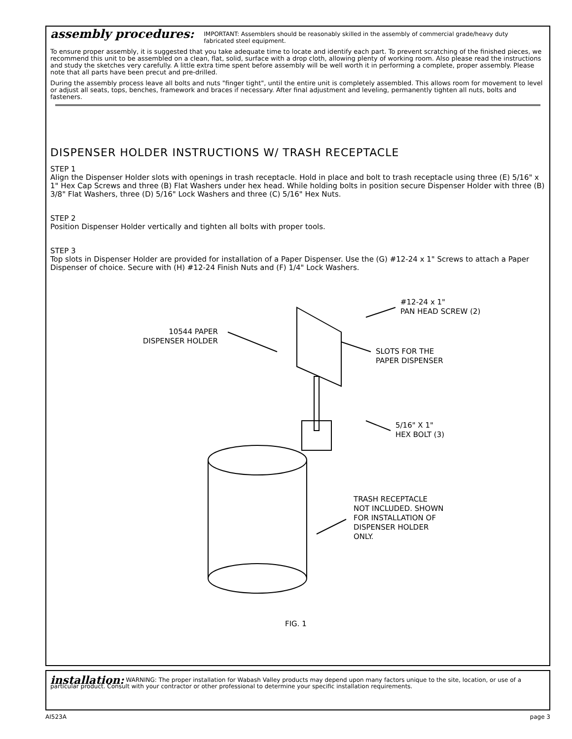assembly procedures: IMPORTANT: Assemblers should be reasonably skilled in the assembly of commercial grade/heavy duty fabricated steel equipment.
To ensure proper assembly, it is suggested that you take adequate time to locate and identify each part. To prevent scratching of the finished pieces, we recommend this unit to be assembled on a clean, flat, solid, surface with a drop cloth, allowing plenty of working room. Also please read the instructions and study the sketches very carefully. A little extra time spent before assembly will be well worth it in performing a complete, proper assembly. Please note that all parts have been precut and pre-drilled.
During the assembly process leave all bolts and nuts "finger tight", until the entire unit is completely assembled. This allows room for movement to level or adjust all seats, tops, benches, framework and braces if necessary. After final adjustment and leveling, permanently tighten all nuts, bolts and fasteners.
DISPENSER HOLDER INSTRUCTIONS W/ TRASH RECEPTACLE
STEP 1
Align the Dispenser Holder slots with openings in trash receptacle. Hold in place and bolt to trash receptacle using three (E) 5/16" x 1" Hex Cap Screws and three (B) Flat Washers under hex head. While holding bolts in position secure Dispenser Holder with three (B) 3/8" Flat Washers, three (D) 5/16" Lock Washers and three (C) 5/16" Hex Nuts.
STEP 2
Position Dispenser Holder vertically and tighten all bolts with proper tools.
STEP 3
Top slots in Dispenser Holder are provided for installation of a Paper Dispenser. Use the (G) #12-24 x 1" Screws to attach a Paper Dispenser of choice. Secure with (H) #12-24 Finish Nuts and (F) 1/4" Lock Washers.
10544 PAPER
DISPENSER HOLDER
#12-24 x 1"
PAN HEAD SCREW (2)
SLOTS FOR THE
PAPER DISPENSER
5/16" X 1"
HEX BOLT (3)
TRASH RECEPTACLE
NOT INCLUDED. SHOWN
FOR INSTALLATION OF
DISPENSER HOLDER
ONLY.
FIG. 1
installation: WARNING: The proper installation for Wabash Valley products may depend upon many factors unique to the site, location, or use of a particular product. Consult with your contractor or other professional to determine your specific installation requirements.
AI523A page 3